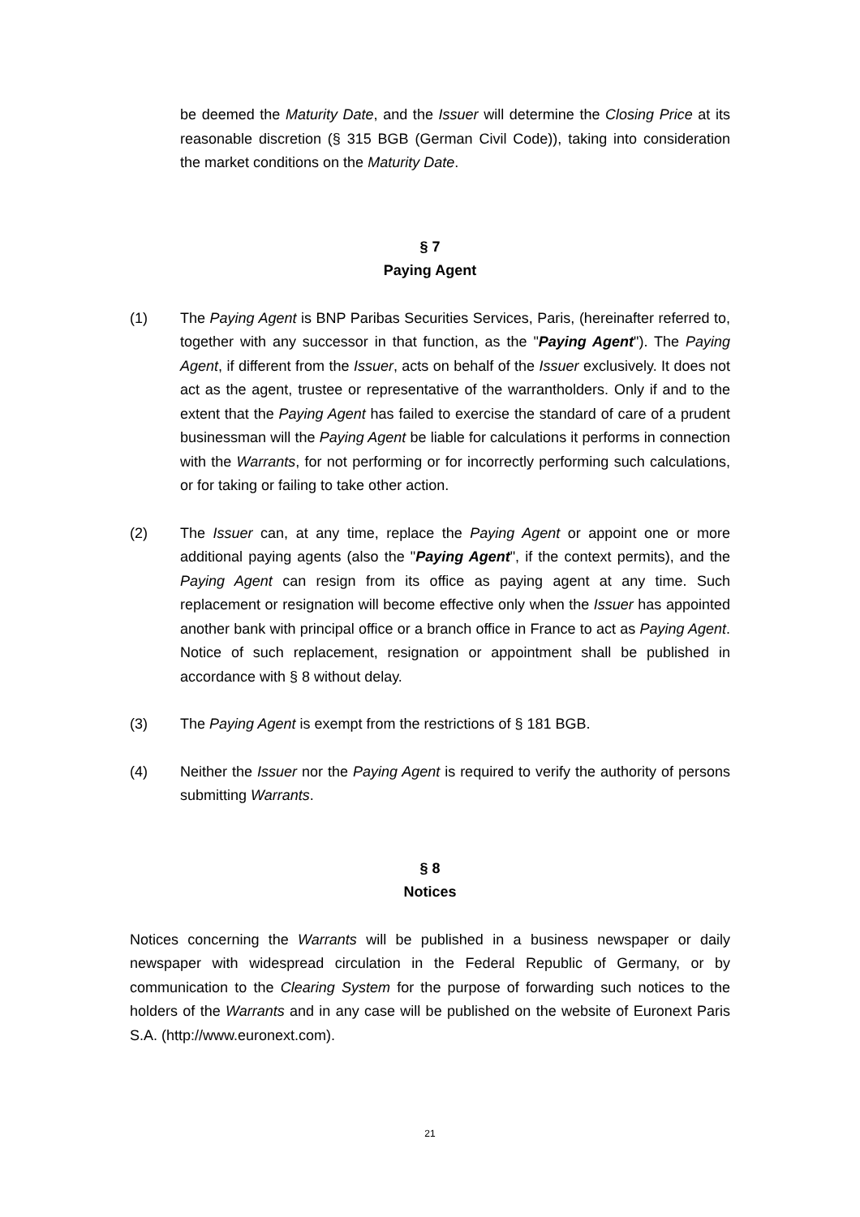be deemed the Maturity Date, and the Issuer will determine the Closing Price at its reasonable discretion (§ 315 BGB (German Civil Code)), taking into consideration the market conditions on the Maturity Date.
§ 7
Paying Agent
(1) The Paying Agent is BNP Paribas Securities Services, Paris, (hereinafter referred to, together with any successor in that function, as the "Paying Agent"). The Paying Agent, if different from the Issuer, acts on behalf of the Issuer exclusively. It does not act as the agent, trustee or representative of the warrantholders. Only if and to the extent that the Paying Agent has failed to exercise the standard of care of a prudent businessman will the Paying Agent be liable for calculations it performs in connection with the Warrants, for not performing or for incorrectly performing such calculations, or for taking or failing to take other action.
(2) The Issuer can, at any time, replace the Paying Agent or appoint one or more additional paying agents (also the "Paying Agent", if the context permits), and the Paying Agent can resign from its office as paying agent at any time. Such replacement or resignation will become effective only when the Issuer has appointed another bank with principal office or a branch office in France to act as Paying Agent. Notice of such replacement, resignation or appointment shall be published in accordance with § 8 without delay.
(3) The Paying Agent is exempt from the restrictions of § 181 BGB.
(4) Neither the Issuer nor the Paying Agent is required to verify the authority of persons submitting Warrants.
§ 8
Notices
Notices concerning the Warrants will be published in a business newspaper or daily newspaper with widespread circulation in the Federal Republic of Germany, or by communication to the Clearing System for the purpose of forwarding such notices to the holders of the Warrants and in any case will be published on the website of Euronext Paris S.A. (http://www.euronext.com).
21